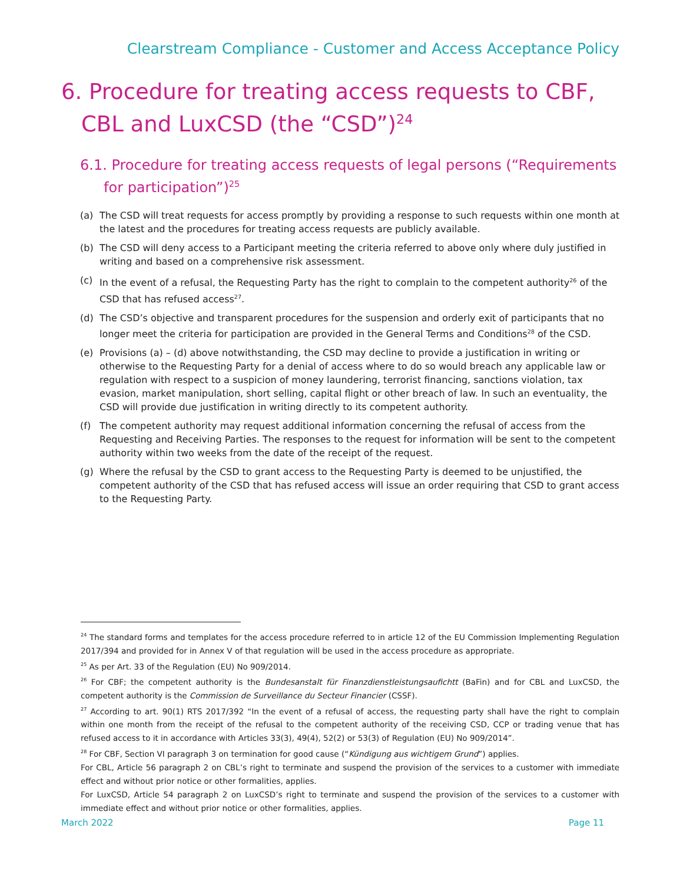Clearstream Compliance - Customer and Access Acceptance Policy
6. Procedure for treating access requests to CBF, CBL and LuxCSD (the “CSD”)<sup>24</sup>
6.1. Procedure for treating access requests of legal persons (“Requirements for participation”)<sup>25</sup>
(a) The CSD will treat requests for access promptly by providing a response to such requests within one month at the latest and the procedures for treating access requests are publicly available.
(b) The CSD will deny access to a Participant meeting the criteria referred to above only where duly justified in writing and based on a comprehensive risk assessment.
(c) In the event of a refusal, the Requesting Party has the right to complain to the competent authority<sup>26</sup> of the CSD that has refused access<sup>27</sup>.
(d) The CSD’s objective and transparent procedures for the suspension and orderly exit of participants that no longer meet the criteria for participation are provided in the General Terms and Conditions<sup>28</sup> of the CSD.
(e) Provisions (a) – (d) above notwithstanding, the CSD may decline to provide a justification in writing or otherwise to the Requesting Party for a denial of access where to do so would breach any applicable law or regulation with respect to a suspicion of money laundering, terrorist financing, sanctions violation, tax evasion, market manipulation, short selling, capital flight or other breach of law. In such an eventuality, the CSD will provide due justification in writing directly to its competent authority.
(f) The competent authority may request additional information concerning the refusal of access from the Requesting and Receiving Parties. The responses to the request for information will be sent to the competent authority within two weeks from the date of the receipt of the request.
(g) Where the refusal by the CSD to grant access to the Requesting Party is deemed to be unjustified, the competent authority of the CSD that has refused access will issue an order requiring that CSD to grant access to the Requesting Party.
<sup>24</sup> The standard forms and templates for the access procedure referred to in article 12 of the EU Commission Implementing Regulation 2017/394 and provided for in Annex V of that regulation will be used in the access procedure as appropriate.
<sup>25</sup> As per Art. 33 of the Regulation (EU) No 909/2014.
<sup>26</sup> For CBF; the competent authority is the Bundesanstalt für Finanzdienstleistungsaufichtt (BaFin) and for CBL and LuxCSD, the competent authority is the Commission de Surveillance du Secteur Financier (CSSF).
<sup>27</sup> According to art. 90(1) RTS 2017/392 “In the event of a refusal of access, the requesting party shall have the right to complain within one month from the receipt of the refusal to the competent authority of the receiving CSD, CCP or trading venue that has refused access to it in accordance with Articles 33(3), 49(4), 52(2) or 53(3) of Regulation (EU) No 909/2014”.
<sup>28</sup> For CBF, Section VI paragraph 3 on termination for good cause (“Kündigung aus wichtigem Grund”) applies.
For CBL, Article 56 paragraph 2 on CBL’s right to terminate and suspend the provision of the services to a customer with immediate effect and without prior notice or other formalities, applies.
For LuxCSD, Article 54 paragraph 2 on LuxCSD’s right to terminate and suspend the provision of the services to a customer with immediate effect and without prior notice or other formalities, applies.
March 2022 Page 11